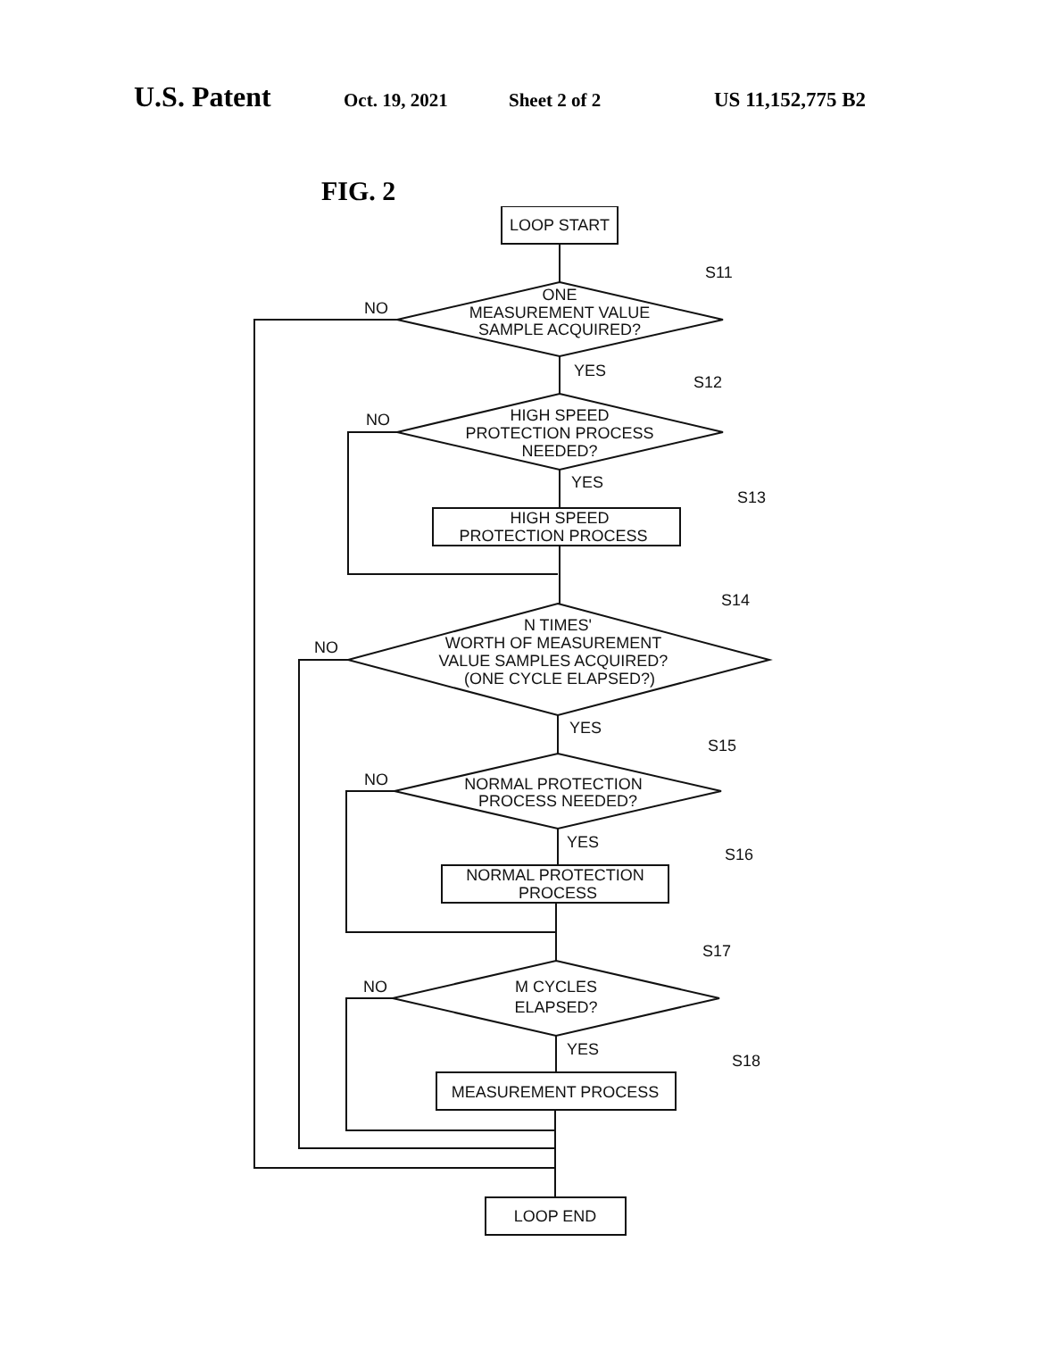U.S. Patent Oct. 19, 2021 Sheet 2 of 2 US 11,152,775 B2
FIG. 2
LOOP START
ONE
MEASUREMENT VALUE
SAMPLE ACQUIRED?
S11
NO
YES
HIGH SPEED
PROTECTION PROCESS
NEEDED?
S12
NO
YES
HIGH SPEED
PROTECTION PROCESS
S13
N TIMES'
WORTH OF MEASUREMENT
VALUE SAMPLES ACQUIRED?
(ONE CYCLE ELAPSED?)
S14
NO
YES
NORMAL PROTECTION
PROCESS NEEDED?
S15
NO
YES
NORMAL PROTECTION
PROCESS
S16
M CYCLES
ELAPSED?
S17
NO
YES
MEASUREMENT PROCESS
S18
LOOP END